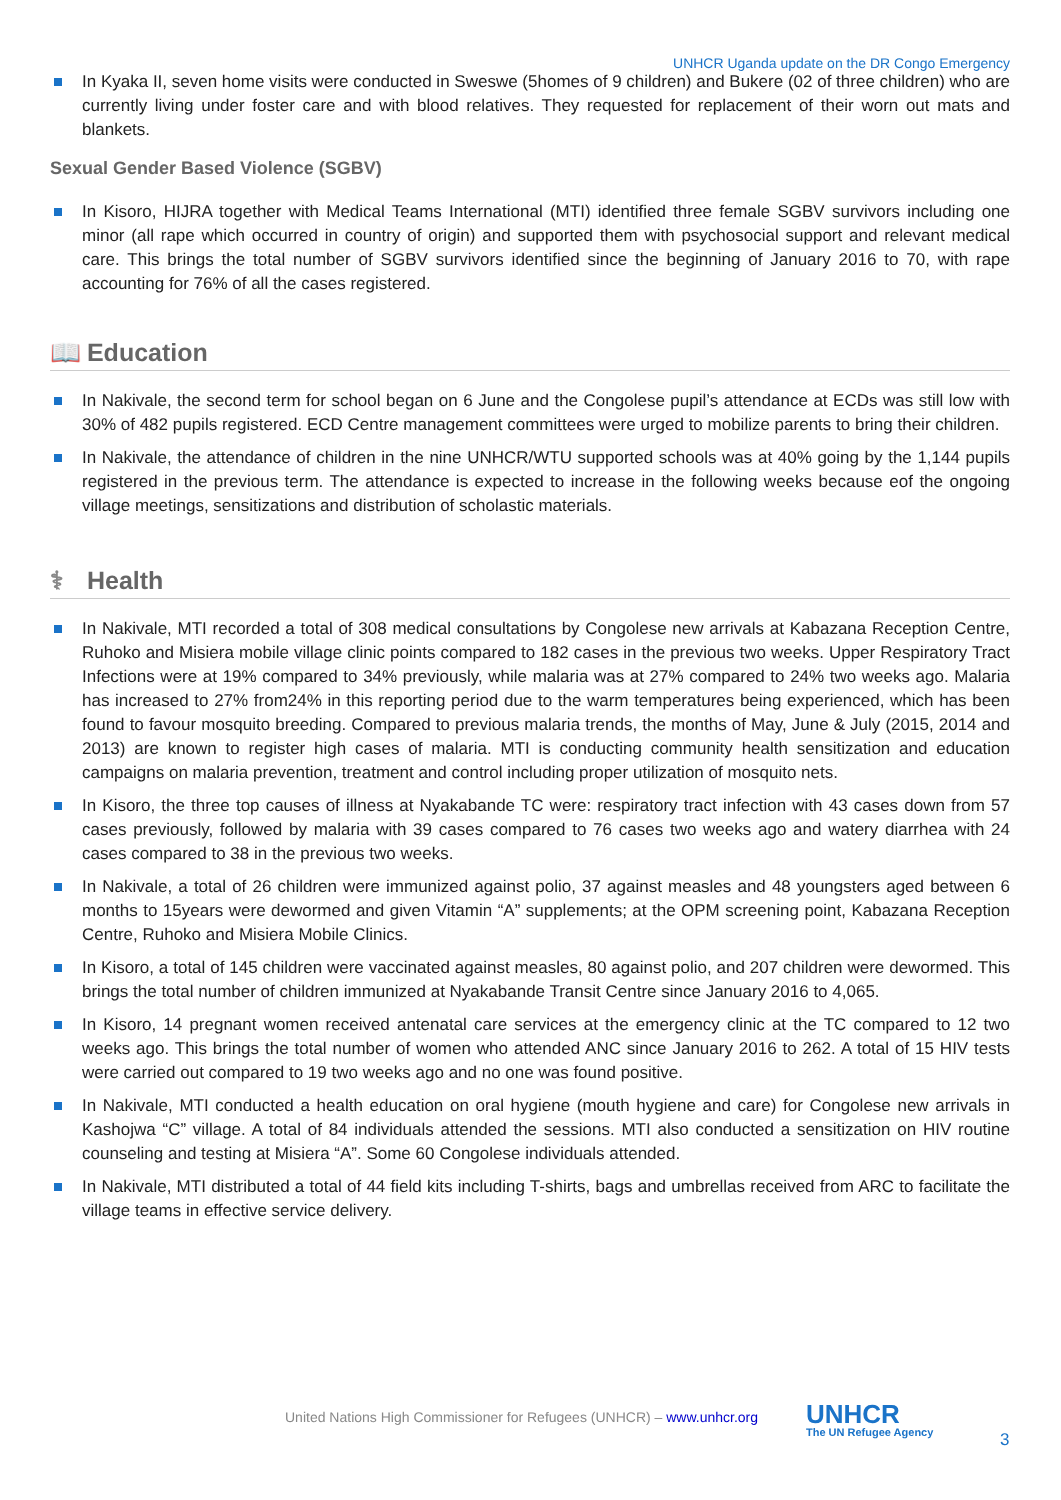UNHCR Uganda update on the DR Congo Emergency
In Kyaka II, seven home visits were conducted in Sweswe (5homes of 9 children) and Bukere (02 of three children) who are currently living under foster care and with blood relatives. They requested for replacement of their worn out mats and blankets.
Sexual Gender Based Violence (SGBV)
In Kisoro, HIJRA together with Medical Teams International (MTI) identified three female SGBV survivors including one minor (all rape which occurred in country of origin) and supported them with psychosocial support and relevant medical care. This brings the total number of SGBV survivors identified since the beginning of January 2016 to 70, with rape accounting for 76% of all the cases registered.
📖 Education
In Nakivale, the second term for school began on 6 June and the Congolese pupil’s attendance at ECDs was still low with 30% of 482 pupils registered. ECD Centre management committees were urged to mobilize parents to bring their children.
In Nakivale, the attendance of children in the nine UNHCR/WTU supported schools was at 40% going by the 1,144 pupils registered in the previous term. The attendance is expected to increase in the following weeks because eof the ongoing village meetings, sensitizations and distribution of scholastic materials.
⚕ Health
In Nakivale, MTI recorded a total of 308 medical consultations by Congolese new arrivals at Kabazana Reception Centre, Ruhoko and Misiera mobile village clinic points compared to 182 cases in the previous two weeks. Upper Respiratory Tract Infections were at 19% compared to 34% previously, while malaria was at 27% compared to 24% two weeks ago. Malaria has increased to 27% from24% in this reporting period due to the warm temperatures being experienced, which has been found to favour mosquito breeding. Compared to previous malaria trends, the months of May, June & July (2015, 2014 and 2013) are known to register high cases of malaria. MTI is conducting community health sensitization and education campaigns on malaria prevention, treatment and control including proper utilization of mosquito nets.
In Kisoro, the three top causes of illness at Nyakabande TC were: respiratory tract infection with 43 cases down from 57 cases previously, followed by malaria with 39 cases compared to 76 cases two weeks ago and watery diarrhea with 24 cases compared to 38 in the previous two weeks.
In Nakivale, a total of 26 children were immunized against polio, 37 against measles and 48 youngsters aged between 6 months to 15years were dewormed and given Vitamin “A” supplements; at the OPM screening point, Kabazana Reception Centre, Ruhoko and Misiera Mobile Clinics.
In Kisoro, a total of 145 children were vaccinated against measles, 80 against polio, and 207 children were dewormed. This brings the total number of children immunized at Nyakabande Transit Centre since January 2016 to 4,065.
In Kisoro, 14 pregnant women received antenatal care services at the emergency clinic at the TC compared to 12 two weeks ago. This brings the total number of women who attended ANC since January 2016 to 262. A total of 15 HIV tests were carried out compared to 19 two weeks ago and no one was found positive.
In Nakivale, MTI conducted a health education on oral hygiene (mouth hygiene and care) for Congolese new arrivals in Kashojwa “C” village. A total of 84 individuals attended the sessions. MTI also conducted a sensitization on HIV routine counseling and testing at Misiera “A”. Some 60 Congolese individuals attended.
In Nakivale, MTI distributed a total of 44 field kits including T-shirts, bags and umbrellas received from ARC to facilitate the village teams in effective service delivery.
United Nations High Commissioner for Refugees (UNHCR) – www.unhcr.org
UNHCR
The UN Refugee Agency
3